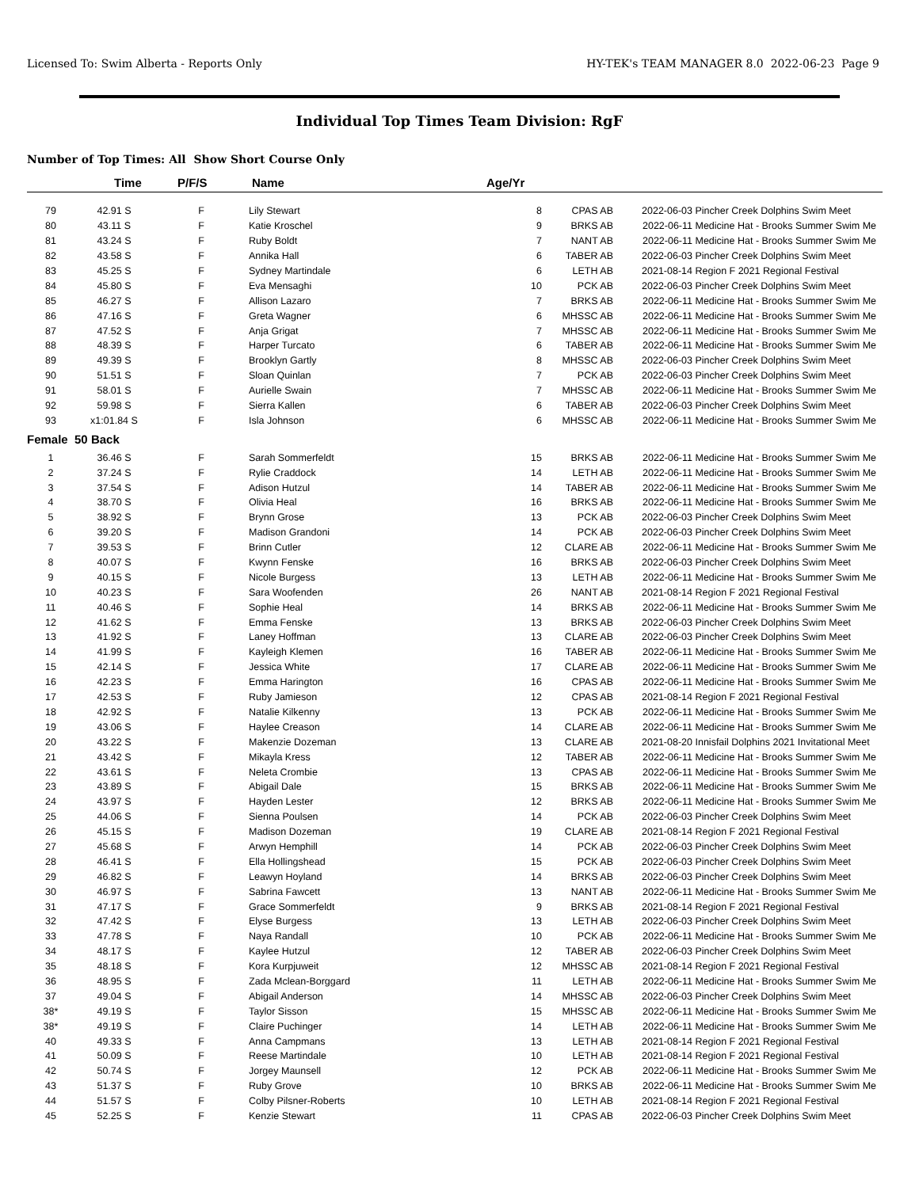Licensed To: Swim Alberta - Reports Only HY-TEK's TEAM MANAGER 8.0 2022-06-23 Page 9
Individual Top Times Team Division: RgF
Number of Top Times: All Show Short Course Only
| | Time | P/F/S | Name | Age/Yr | | | |
| --- | --- | --- | --- | --- | --- | --- | --- |
| 79 | 42.91 S | F | Lily Stewart | 8 | CPAS AB | 2022-06-03 | Pincher Creek Dolphins Swim Meet |
| 80 | 43.11 S | F | Katie Kroschel | 9 | BRKS AB | 2022-06-11 | Medicine Hat - Brooks Summer Swim Me |
| 81 | 43.24 S | F | Ruby Boldt | 7 | NANT AB | 2022-06-11 | Medicine Hat - Brooks Summer Swim Me |
| 82 | 43.58 S | F | Annika Hall | 6 | TABER AB | 2022-06-03 | Pincher Creek Dolphins Swim Meet |
| 83 | 45.25 S | F | Sydney Martindale | 6 | LETH AB | 2021-08-14 | Region F 2021 Regional Festival |
| 84 | 45.80 S | F | Eva Mensaghi | 10 | PCK AB | 2022-06-03 | Pincher Creek Dolphins Swim Meet |
| 85 | 46.27 S | F | Allison Lazaro | 7 | BRKS AB | 2022-06-11 | Medicine Hat - Brooks Summer Swim Me |
| 86 | 47.16 S | F | Greta Wagner | 6 | MHSSC AB | 2022-06-11 | Medicine Hat - Brooks Summer Swim Me |
| 87 | 47.52 S | F | Anja Grigat | 7 | MHSSC AB | 2022-06-11 | Medicine Hat - Brooks Summer Swim Me |
| 88 | 48.39 S | F | Harper Turcato | 6 | TABER AB | 2022-06-11 | Medicine Hat - Brooks Summer Swim Me |
| 89 | 49.39 S | F | Brooklyn Gartly | 8 | MHSSC AB | 2022-06-03 | Pincher Creek Dolphins Swim Meet |
| 90 | 51.51 S | F | Sloan Quinlan | 7 | PCK AB | 2022-06-03 | Pincher Creek Dolphins Swim Meet |
| 91 | 58.01 S | F | Aurielle Swain | 7 | MHSSC AB | 2022-06-11 | Medicine Hat - Brooks Summer Swim Me |
| 92 | 59.98 S | F | Sierra Kallen | 6 | TABER AB | 2022-06-03 | Pincher Creek Dolphins Swim Meet |
| 93 | x1:01.84 S | F | Isla Johnson | 6 | MHSSC AB | 2022-06-11 | Medicine Hat - Brooks Summer Swim Me |
| Female 50 Back | | | | | | | |
| 1 | 36.46 S | F | Sarah Sommerfeldt | 15 | BRKS AB | 2022-06-11 | Medicine Hat - Brooks Summer Swim Me |
| 2 | 37.24 S | F | Rylie Craddock | 14 | LETH AB | 2022-06-11 | Medicine Hat - Brooks Summer Swim Me |
| 3 | 37.54 S | F | Adison Hutzul | 14 | TABER AB | 2022-06-11 | Medicine Hat - Brooks Summer Swim Me |
| 4 | 38.70 S | F | Olivia Heal | 16 | BRKS AB | 2022-06-11 | Medicine Hat - Brooks Summer Swim Me |
| 5 | 38.92 S | F | Brynn Grose | 13 | PCK AB | 2022-06-03 | Pincher Creek Dolphins Swim Meet |
| 6 | 39.20 S | F | Madison Grandoni | 14 | PCK AB | 2022-06-03 | Pincher Creek Dolphins Swim Meet |
| 7 | 39.53 S | F | Brinn Cutler | 12 | CLARE AB | 2022-06-11 | Medicine Hat - Brooks Summer Swim Me |
| 8 | 40.07 S | F | Kwynn Fenske | 16 | BRKS AB | 2022-06-03 | Pincher Creek Dolphins Swim Meet |
| 9 | 40.15 S | F | Nicole Burgess | 13 | LETH AB | 2022-06-11 | Medicine Hat - Brooks Summer Swim Me |
| 10 | 40.23 S | F | Sara Woofenden | 26 | NANT AB | 2021-08-14 | Region F 2021 Regional Festival |
| 11 | 40.46 S | F | Sophie Heal | 14 | BRKS AB | 2022-06-11 | Medicine Hat - Brooks Summer Swim Me |
| 12 | 41.62 S | F | Emma Fenske | 13 | BRKS AB | 2022-06-03 | Pincher Creek Dolphins Swim Meet |
| 13 | 41.92 S | F | Laney Hoffman | 13 | CLARE AB | 2022-06-03 | Pincher Creek Dolphins Swim Meet |
| 14 | 41.99 S | F | Kayleigh Klemen | 16 | TABER AB | 2022-06-11 | Medicine Hat - Brooks Summer Swim Me |
| 15 | 42.14 S | F | Jessica White | 17 | CLARE AB | 2022-06-11 | Medicine Hat - Brooks Summer Swim Me |
| 16 | 42.23 S | F | Emma Harington | 16 | CPAS AB | 2022-06-11 | Medicine Hat - Brooks Summer Swim Me |
| 17 | 42.53 S | F | Ruby Jamieson | 12 | CPAS AB | 2021-08-14 | Region F 2021 Regional Festival |
| 18 | 42.92 S | F | Natalie Kilkenny | 13 | PCK AB | 2022-06-11 | Medicine Hat - Brooks Summer Swim Me |
| 19 | 43.06 S | F | Haylee Creason | 14 | CLARE AB | 2022-06-11 | Medicine Hat - Brooks Summer Swim Me |
| 20 | 43.22 S | F | Makenzie Dozeman | 13 | CLARE AB | 2021-08-20 | Innisfail Dolphins 2021 Invitational Meet |
| 21 | 43.42 S | F | Mikayla Kress | 12 | TABER AB | 2022-06-11 | Medicine Hat - Brooks Summer Swim Me |
| 22 | 43.61 S | F | Neleta Crombie | 13 | CPAS AB | 2022-06-11 | Medicine Hat - Brooks Summer Swim Me |
| 23 | 43.89 S | F | Abigail Dale | 15 | BRKS AB | 2022-06-11 | Medicine Hat - Brooks Summer Swim Me |
| 24 | 43.97 S | F | Hayden Lester | 12 | BRKS AB | 2022-06-11 | Medicine Hat - Brooks Summer Swim Me |
| 25 | 44.06 S | F | Sienna Poulsen | 14 | PCK AB | 2022-06-03 | Pincher Creek Dolphins Swim Meet |
| 26 | 45.15 S | F | Madison Dozeman | 19 | CLARE AB | 2021-08-14 | Region F 2021 Regional Festival |
| 27 | 45.68 S | F | Arwyn Hemphill | 14 | PCK AB | 2022-06-03 | Pincher Creek Dolphins Swim Meet |
| 28 | 46.41 S | F | Ella Hollingshead | 15 | PCK AB | 2022-06-03 | Pincher Creek Dolphins Swim Meet |
| 29 | 46.82 S | F | Leawyn Hoyland | 14 | BRKS AB | 2022-06-03 | Pincher Creek Dolphins Swim Meet |
| 30 | 46.97 S | F | Sabrina Fawcett | 13 | NANT AB | 2022-06-11 | Medicine Hat - Brooks Summer Swim Me |
| 31 | 47.17 S | F | Grace Sommerfeldt | 9 | BRKS AB | 2021-08-14 | Region F 2021 Regional Festival |
| 32 | 47.42 S | F | Elyse Burgess | 13 | LETH AB | 2022-06-03 | Pincher Creek Dolphins Swim Meet |
| 33 | 47.78 S | F | Naya Randall | 10 | PCK AB | 2022-06-11 | Medicine Hat - Brooks Summer Swim Me |
| 34 | 48.17 S | F | Kaylee Hutzul | 12 | TABER AB | 2022-06-03 | Pincher Creek Dolphins Swim Meet |
| 35 | 48.18 S | F | Kora Kurpjuweit | 12 | MHSSC AB | 2021-08-14 | Region F 2021 Regional Festival |
| 36 | 48.95 S | F | Zada Mclean-Borggard | 11 | LETH AB | 2022-06-11 | Medicine Hat - Brooks Summer Swim Me |
| 37 | 49.04 S | F | Abigail Anderson | 14 | MHSSC AB | 2022-06-03 | Pincher Creek Dolphins Swim Meet |
| 38* | 49.19 S | F | Taylor Sisson | 15 | MHSSC AB | 2022-06-11 | Medicine Hat - Brooks Summer Swim Me |
| 38* | 49.19 S | F | Claire Puchinger | 14 | LETH AB | 2022-06-11 | Medicine Hat - Brooks Summer Swim Me |
| 40 | 49.33 S | F | Anna Campmans | 13 | LETH AB | 2021-08-14 | Region F 2021 Regional Festival |
| 41 | 50.09 S | F | Reese Martindale | 10 | LETH AB | 2021-08-14 | Region F 2021 Regional Festival |
| 42 | 50.74 S | F | Jorgey Maunsell | 12 | PCK AB | 2022-06-11 | Medicine Hat - Brooks Summer Swim Me |
| 43 | 51.37 S | F | Ruby Grove | 10 | BRKS AB | 2022-06-11 | Medicine Hat - Brooks Summer Swim Me |
| 44 | 51.57 S | F | Colby Pilsner-Roberts | 10 | LETH AB | 2021-08-14 | Region F 2021 Regional Festival |
| 45 | 52.25 S | F | Kenzie Stewart | 11 | CPAS AB | 2022-06-03 | Pincher Creek Dolphins Swim Meet |